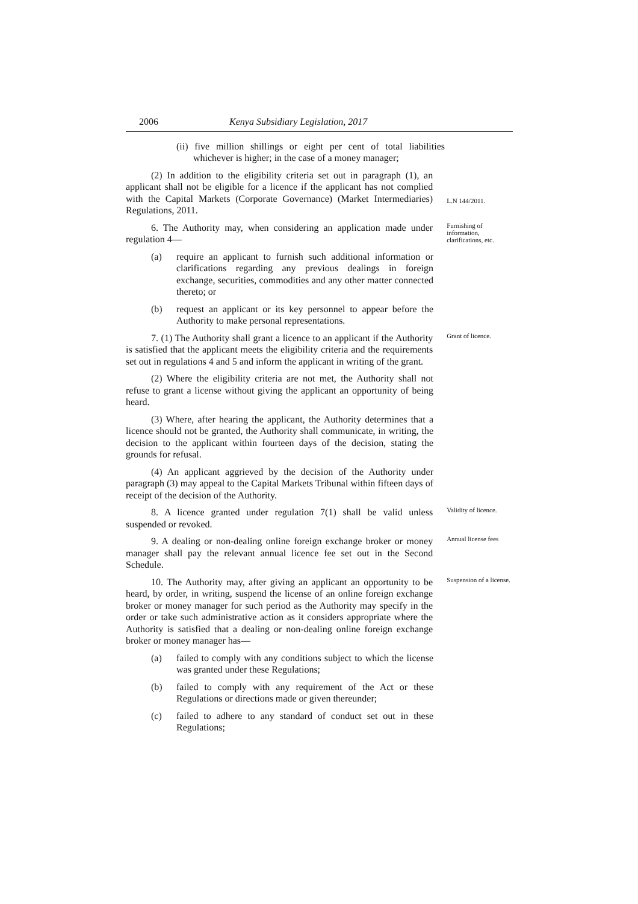2006 Kenya Subsidiary Legislation, 2017
(ii) five million shillings or eight per cent of total liabilities whichever is higher; in the case of a money manager;
(2) In addition to the eligibility criteria set out in paragraph (1), an applicant shall not be eligible for a licence if the applicant has not complied with the Capital Markets (Corporate Governance) (Market Intermediaries) Regulations, 2011.
L.N 144/2011.
6. The Authority may, when considering an application made under regulation 4—
Furnishing of information, clarifications, etc.
(a) require an applicant to furnish such additional information or clarifications regarding any previous dealings in foreign exchange, securities, commodities and any other matter connected thereto; or
(b) request an applicant or its key personnel to appear before the Authority to make personal representations.
7. (1) The Authority shall grant a licence to an applicant if the Authority is satisfied that the applicant meets the eligibility criteria and the requirements set out in regulations 4 and 5 and inform the applicant in writing of the grant.
Grant of licence.
(2) Where the eligibility criteria are not met, the Authority shall not refuse to grant a license without giving the applicant an opportunity of being heard.
(3) Where, after hearing the applicant, the Authority determines that a licence should not be granted, the Authority shall communicate, in writing, the decision to the applicant within fourteen days of the decision, stating the grounds for refusal.
(4) An applicant aggrieved by the decision of the Authority under paragraph (3) may appeal to the Capital Markets Tribunal within fifteen days of receipt of the decision of the Authority.
8. A licence granted under regulation 7(1) shall be valid unless suspended or revoked.
Validity of licence.
9. A dealing or non-dealing online foreign exchange broker or money manager shall pay the relevant annual licence fee set out in the Second Schedule.
Annual license fees
10. The Authority may, after giving an applicant an opportunity to be heard, by order, in writing, suspend the license of an online foreign exchange broker or money manager for such period as the Authority may specify in the order or take such administrative action as it considers appropriate where the Authority is satisfied that a dealing or non-dealing online foreign exchange broker or money manager has—
Suspension of a license.
(a) failed to comply with any conditions subject to which the license was granted under these Regulations;
(b) failed to comply with any requirement of the Act or these Regulations or directions made or given thereunder;
(c) failed to adhere to any standard of conduct set out in these Regulations;